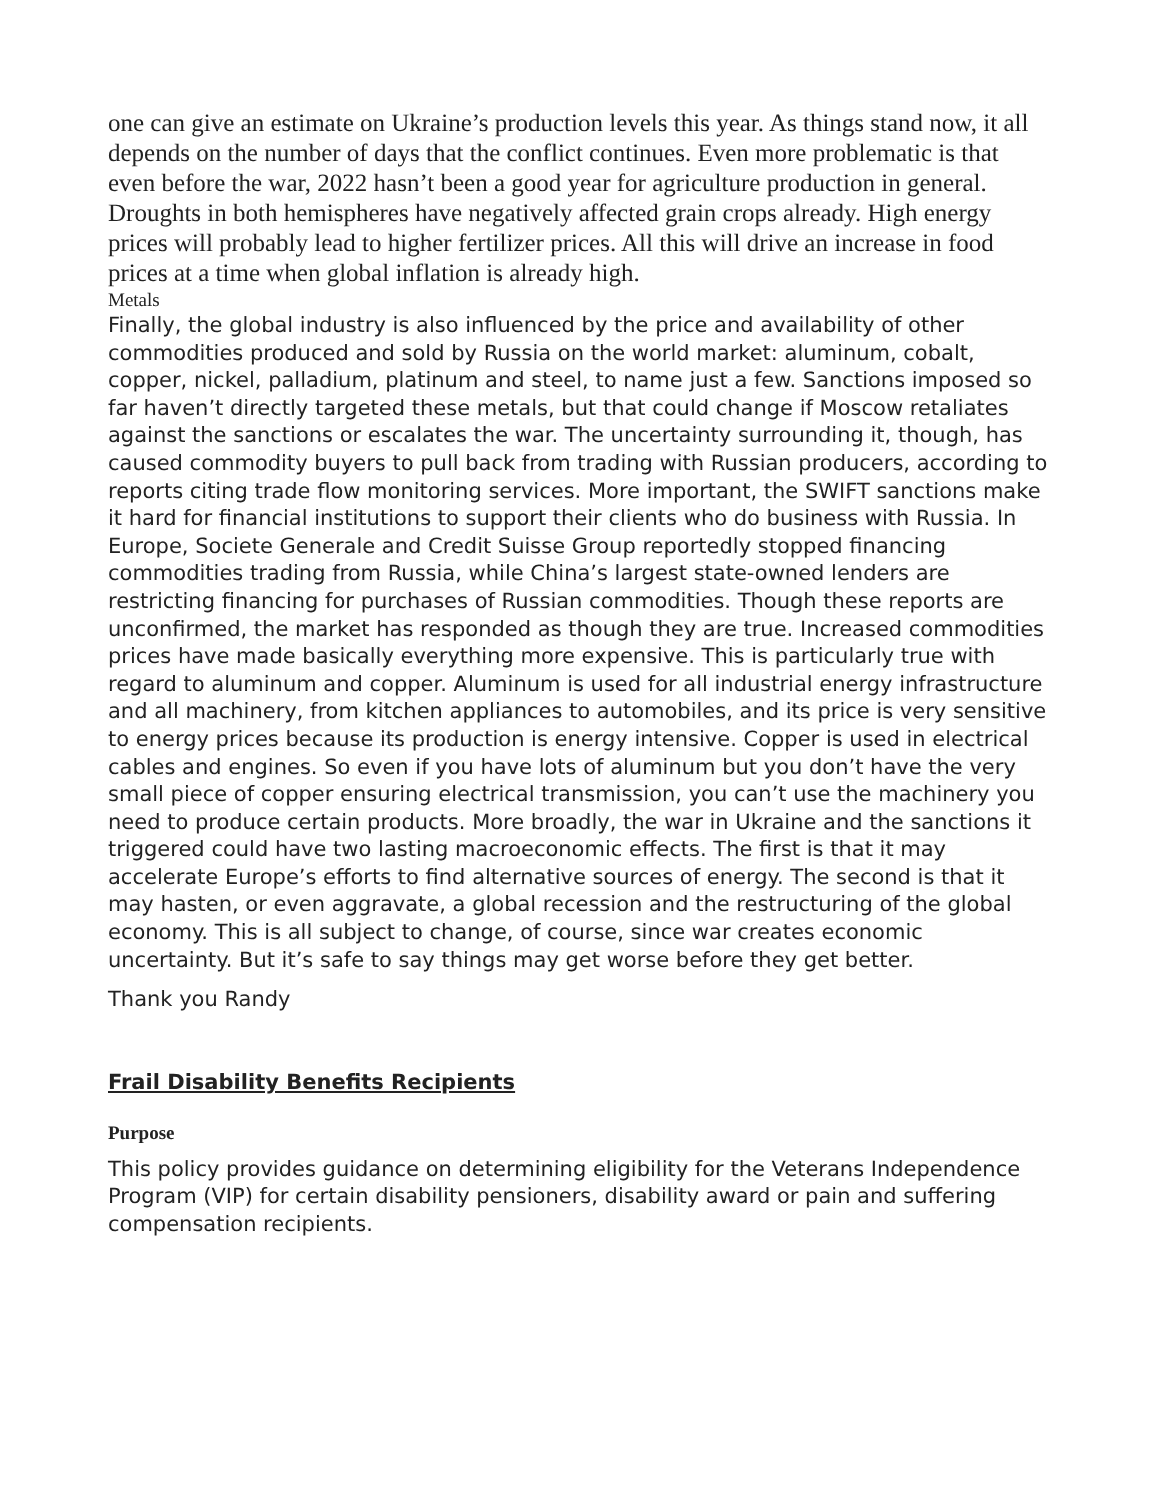one can give an estimate on Ukraine’s production levels this year. As things stand now, it all depends on the number of days that the conflict continues. Even more problematic is that even before the war, 2022 hasn’t been a good year for agriculture production in general. Droughts in both hemispheres have negatively affected grain crops already. High energy prices will probably lead to higher fertilizer prices. All this will drive an increase in food prices at a time when global inflation is already high.
Metals
Finally, the global industry is also influenced by the price and availability of other commodities produced and sold by Russia on the world market: aluminum, cobalt, copper, nickel, palladium, platinum and steel, to name just a few. Sanctions imposed so far haven’t directly targeted these metals, but that could change if Moscow retaliates against the sanctions or escalates the war. The uncertainty surrounding it, though, has caused commodity buyers to pull back from trading with Russian producers, according to reports citing trade flow monitoring services. More important, the SWIFT sanctions make it hard for financial institutions to support their clients who do business with Russia. In Europe, Societe Generale and Credit Suisse Group reportedly stopped financing commodities trading from Russia, while China’s largest state-owned lenders are restricting financing for purchases of Russian commodities. Though these reports are unconfirmed, the market has responded as though they are true. Increased commodities prices have made basically everything more expensive. This is particularly true with regard to aluminum and copper. Aluminum is used for all industrial energy infrastructure and all machinery, from kitchen appliances to automobiles, and its price is very sensitive to energy prices because its production is energy intensive. Copper is used in electrical cables and engines. So even if you have lots of aluminum but you don’t have the very small piece of copper ensuring electrical transmission, you can’t use the machinery you need to produce certain products. More broadly, the war in Ukraine and the sanctions it triggered could have two lasting macroeconomic effects. The first is that it may accelerate Europe’s efforts to find alternative sources of energy. The second is that it may hasten, or even aggravate, a global recession and the restructuring of the global economy. This is all subject to change, of course, since war creates economic uncertainty. But it’s safe to say things may get worse before they get better.
Thank you Randy
Frail Disability Benefits Recipients
Purpose
This policy provides guidance on determining eligibility for the Veterans Independence Program (VIP) for certain disability pensioners, disability award or pain and suffering compensation recipients.